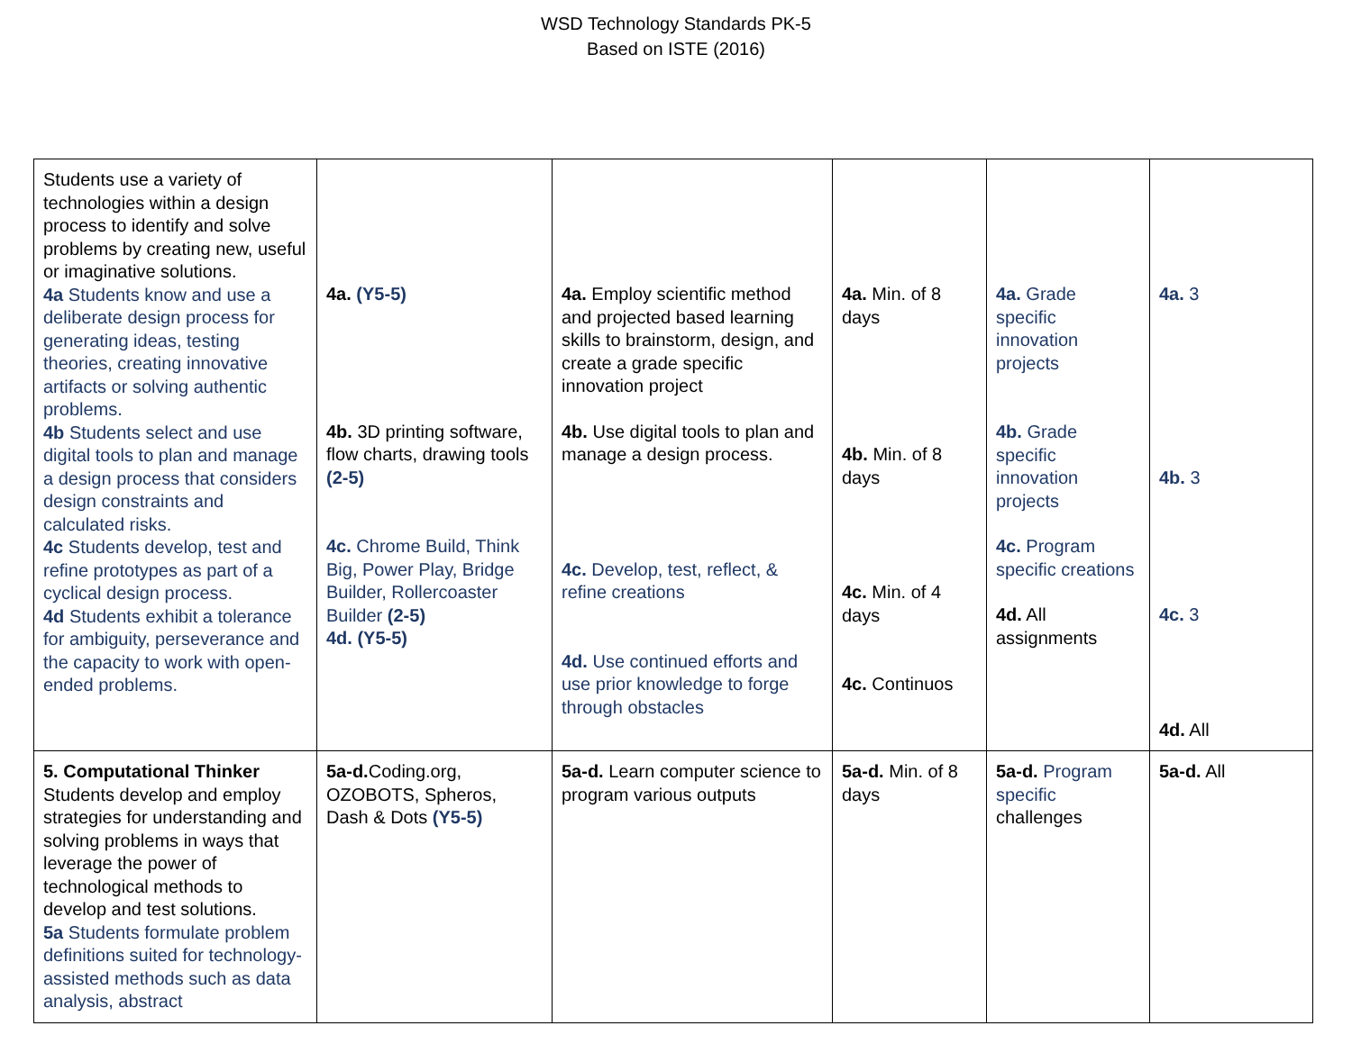WSD Technology Standards PK-5
Based on ISTE (2016)
| Students use a variety of technologies within a design process to identify and solve problems by creating new, useful or imaginative solutions. 4a Students know and use a deliberate design process for generating ideas, testing theories, creating innovative artifacts or solving authentic problems. 4b Students select and use digital tools to plan and manage a design process that considers design constraints and calculated risks. 4c Students develop, test and refine prototypes as part of a cyclical design process. 4d Students exhibit a tolerance for ambiguity, perseverance and the capacity to work with open-ended problems. | 4a. (Y5-5) 4b. 3D printing software, flow charts, drawing tools (2-5) 4c. Chrome Build, Think Big, Power Play, Bridge Builder, Rollercoaster Builder (2-5) 4d. (Y5-5) | 4a. Employ scientific method and projected based learning skills to brainstorm, design, and create a grade specific innovation project 4b. Use digital tools to plan and manage a design process. 4c. Develop, test, reflect, & refine creations 4d. Use continued efforts and use prior knowledge to forge through obstacles | 4a. Min. of 8 days 4b. Min. of 8 days 4c. Min. of 4 days 4c. Continuos | 4a. Grade specific innovation projects 4b. Grade specific innovation projects 4c. Program specific creations 4d. All assignments | 4a. 3 4b. 3 4c. 3 4d. All |
| 5. Computational Thinker Students develop and employ strategies for understanding and solving problems in ways that leverage the power of technological methods to develop and test solutions. 5a Students formulate problem definitions suited for technology-assisted methods such as data analysis, abstract | 5a-d. Coding.org, OZOBOTS, Spheros, Dash & Dots (Y5-5) | 5a-d. Learn computer science to program various outputs | 5a-d. Min. of 8 days | 5a-d. Program specific challenges | 5a-d. All |